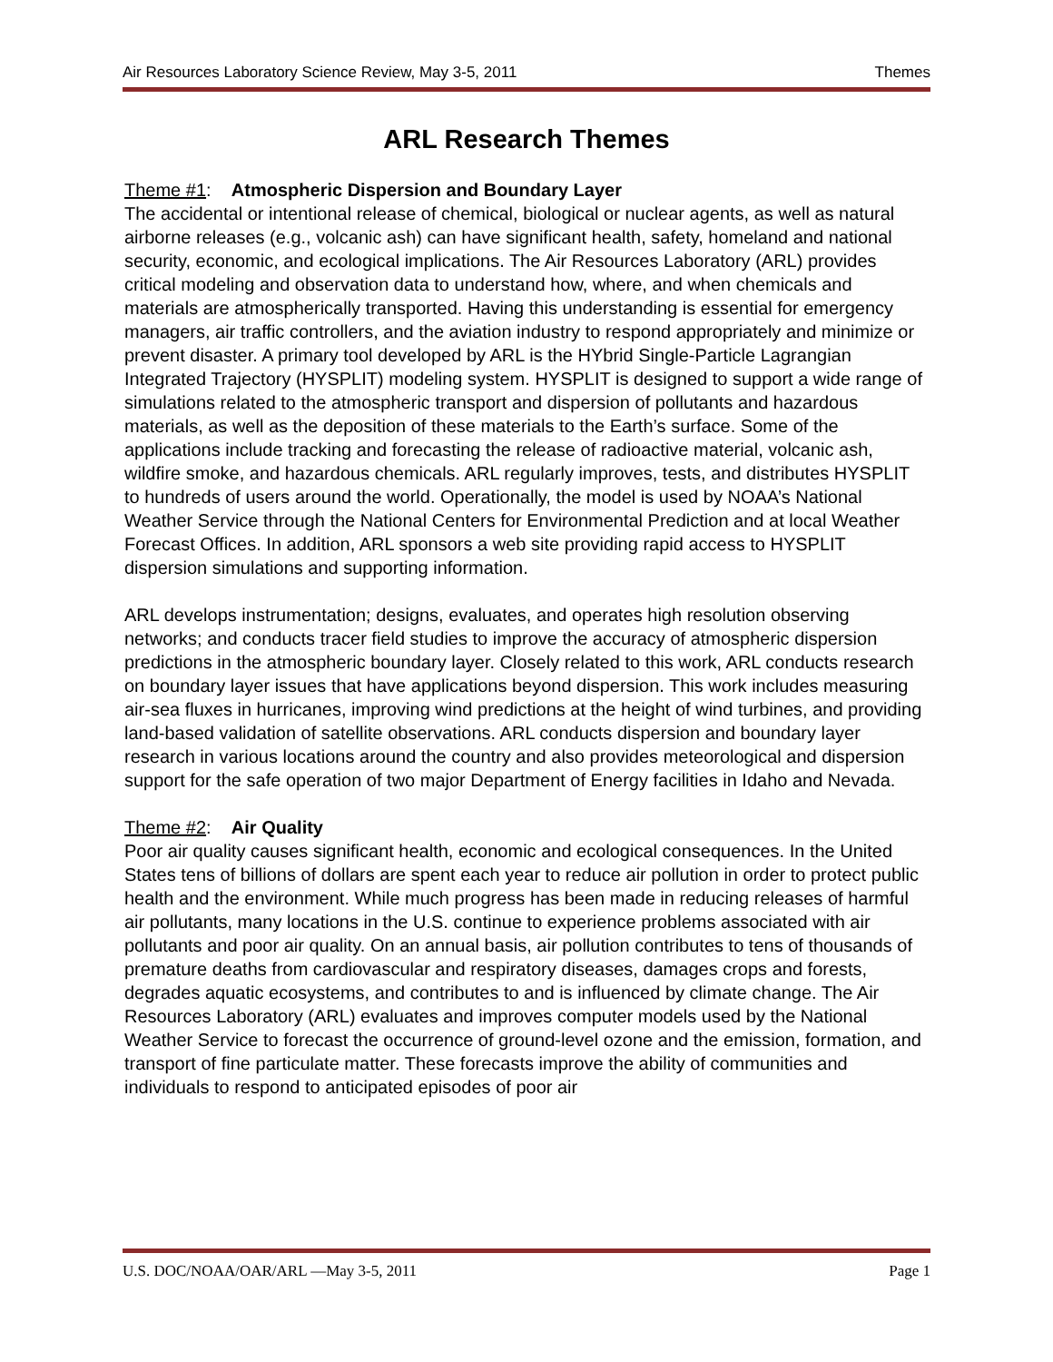Air Resources Laboratory Science Review, May 3-5, 2011 Themes
ARL Research Themes
Theme #1: Atmospheric Dispersion and Boundary Layer
The accidental or intentional release of chemical, biological or nuclear agents, as well as natural airborne releases (e.g., volcanic ash) can have significant health, safety, homeland and national security, economic, and ecological implications. The Air Resources Laboratory (ARL) provides critical modeling and observation data to understand how, where, and when chemicals and materials are atmospherically transported. Having this understanding is essential for emergency managers, air traffic controllers, and the aviation industry to respond appropriately and minimize or prevent disaster. A primary tool developed by ARL is the HYbrid Single-Particle Lagrangian Integrated Trajectory (HYSPLIT) modeling system. HYSPLIT is designed to support a wide range of simulations related to the atmospheric transport and dispersion of pollutants and hazardous materials, as well as the deposition of these materials to the Earth’s surface. Some of the applications include tracking and forecasting the release of radioactive material, volcanic ash, wildfire smoke, and hazardous chemicals. ARL regularly improves, tests, and distributes HYSPLIT to hundreds of users around the world. Operationally, the model is used by NOAA’s National Weather Service through the National Centers for Environmental Prediction and at local Weather Forecast Offices. In addition, ARL sponsors a web site providing rapid access to HYSPLIT dispersion simulations and supporting information.
ARL develops instrumentation; designs, evaluates, and operates high resolution observing networks; and conducts tracer field studies to improve the accuracy of atmospheric dispersion predictions in the atmospheric boundary layer. Closely related to this work, ARL conducts research on boundary layer issues that have applications beyond dispersion. This work includes measuring air-sea fluxes in hurricanes, improving wind predictions at the height of wind turbines, and providing land-based validation of satellite observations. ARL conducts dispersion and boundary layer research in various locations around the country and also provides meteorological and dispersion support for the safe operation of two major Department of Energy facilities in Idaho and Nevada.
Theme #2: Air Quality
Poor air quality causes significant health, economic and ecological consequences. In the United States tens of billions of dollars are spent each year to reduce air pollution in order to protect public health and the environment. While much progress has been made in reducing releases of harmful air pollutants, many locations in the U.S. continue to experience problems associated with air pollutants and poor air quality. On an annual basis, air pollution contributes to tens of thousands of premature deaths from cardiovascular and respiratory diseases, damages crops and forests, degrades aquatic ecosystems, and contributes to and is influenced by climate change. The Air Resources Laboratory (ARL) evaluates and improves computer models used by the National Weather Service to forecast the occurrence of ground-level ozone and the emission, formation, and transport of fine particulate matter. These forecasts improve the ability of communities and individuals to respond to anticipated episodes of poor air
U.S. DOC/NOAA/OAR/ARL —May 3-5, 2011 Page 1